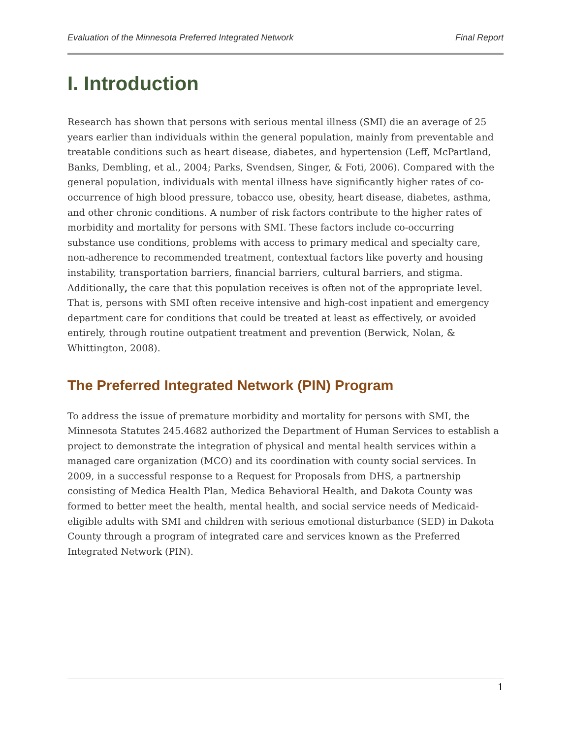Evaluation of the Minnesota Preferred Integrated Network Final Report
I. Introduction
Research has shown that persons with serious mental illness (SMI) die an average of 25 years earlier than individuals within the general population, mainly from preventable and treatable conditions such as heart disease, diabetes, and hypertension (Leff, McPartland, Banks, Dembling, et al., 2004; Parks, Svendsen, Singer, & Foti, 2006). Compared with the general population, individuals with mental illness have significantly higher rates of co-occurrence of high blood pressure, tobacco use, obesity, heart disease, diabetes, asthma, and other chronic conditions. A number of risk factors contribute to the higher rates of morbidity and mortality for persons with SMI. These factors include co-occurring substance use conditions, problems with access to primary medical and specialty care, non-adherence to recommended treatment, contextual factors like poverty and housing instability, transportation barriers, financial barriers, cultural barriers, and stigma. Additionally, the care that this population receives is often not of the appropriate level. That is, persons with SMI often receive intensive and high-cost inpatient and emergency department care for conditions that could be treated at least as effectively, or avoided entirely, through routine outpatient treatment and prevention (Berwick, Nolan, & Whittington, 2008).
The Preferred Integrated Network (PIN) Program
To address the issue of premature morbidity and mortality for persons with SMI, the Minnesota Statutes 245.4682 authorized the Department of Human Services to establish a project to demonstrate the integration of physical and mental health services within a managed care organization (MCO) and its coordination with county social services. In 2009, in a successful response to a Request for Proposals from DHS, a partnership consisting of Medica Health Plan, Medica Behavioral Health, and Dakota County was formed to better meet the health, mental health, and social service needs of Medicaid-eligible adults with SMI and children with serious emotional disturbance (SED) in Dakota County through a program of integrated care and services known as the Preferred Integrated Network (PIN).
1